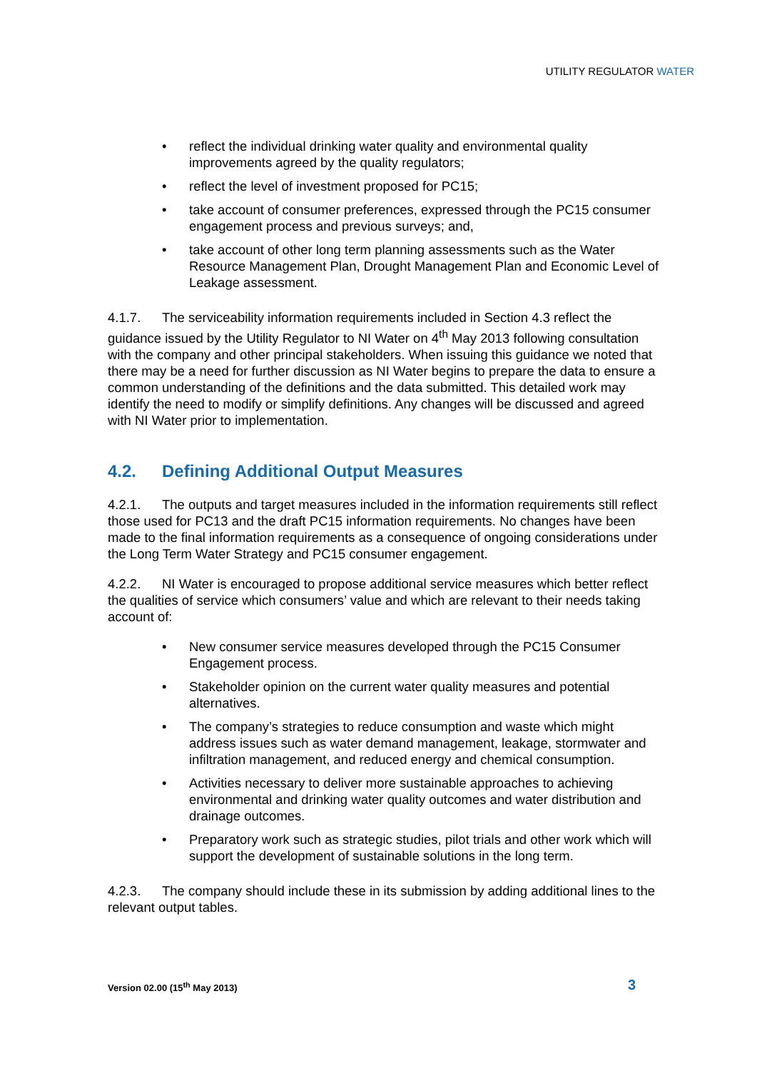UTILITY REGULATOR WATER
reflect the individual drinking water quality and environmental quality improvements agreed by the quality regulators;
reflect the level of investment proposed for PC15;
take account of consumer preferences, expressed through the PC15 consumer engagement process and previous surveys; and,
take account of other long term planning assessments such as the Water Resource Management Plan, Drought Management Plan and Economic Level of Leakage assessment.
4.1.7. The serviceability information requirements included in Section 4.3 reflect the guidance issued by the Utility Regulator to NI Water on 4<sup>th</sup> May 2013 following consultation with the company and other principal stakeholders. When issuing this guidance we noted that there may be a need for further discussion as NI Water begins to prepare the data to ensure a common understanding of the definitions and the data submitted. This detailed work may identify the need to modify or simplify definitions. Any changes will be discussed and agreed with NI Water prior to implementation.
4.2. Defining Additional Output Measures
4.2.1. The outputs and target measures included in the information requirements still reflect those used for PC13 and the draft PC15 information requirements. No changes have been made to the final information requirements as a consequence of ongoing considerations under the Long Term Water Strategy and PC15 consumer engagement.
4.2.2. NI Water is encouraged to propose additional service measures which better reflect the qualities of service which consumers’ value and which are relevant to their needs taking account of:
New consumer service measures developed through the PC15 Consumer Engagement process.
Stakeholder opinion on the current water quality measures and potential alternatives.
The company’s strategies to reduce consumption and waste which might address issues such as water demand management, leakage, stormwater and infiltration management, and reduced energy and chemical consumption.
Activities necessary to deliver more sustainable approaches to achieving environmental and drinking water quality outcomes and water distribution and drainage outcomes.
Preparatory work such as strategic studies, pilot trials and other work which will support the development of sustainable solutions in the long term.
4.2.3. The company should include these in its submission by adding additional lines to the relevant output tables.
Version 02.00 (15<sup>th</sup> May 2013) 3